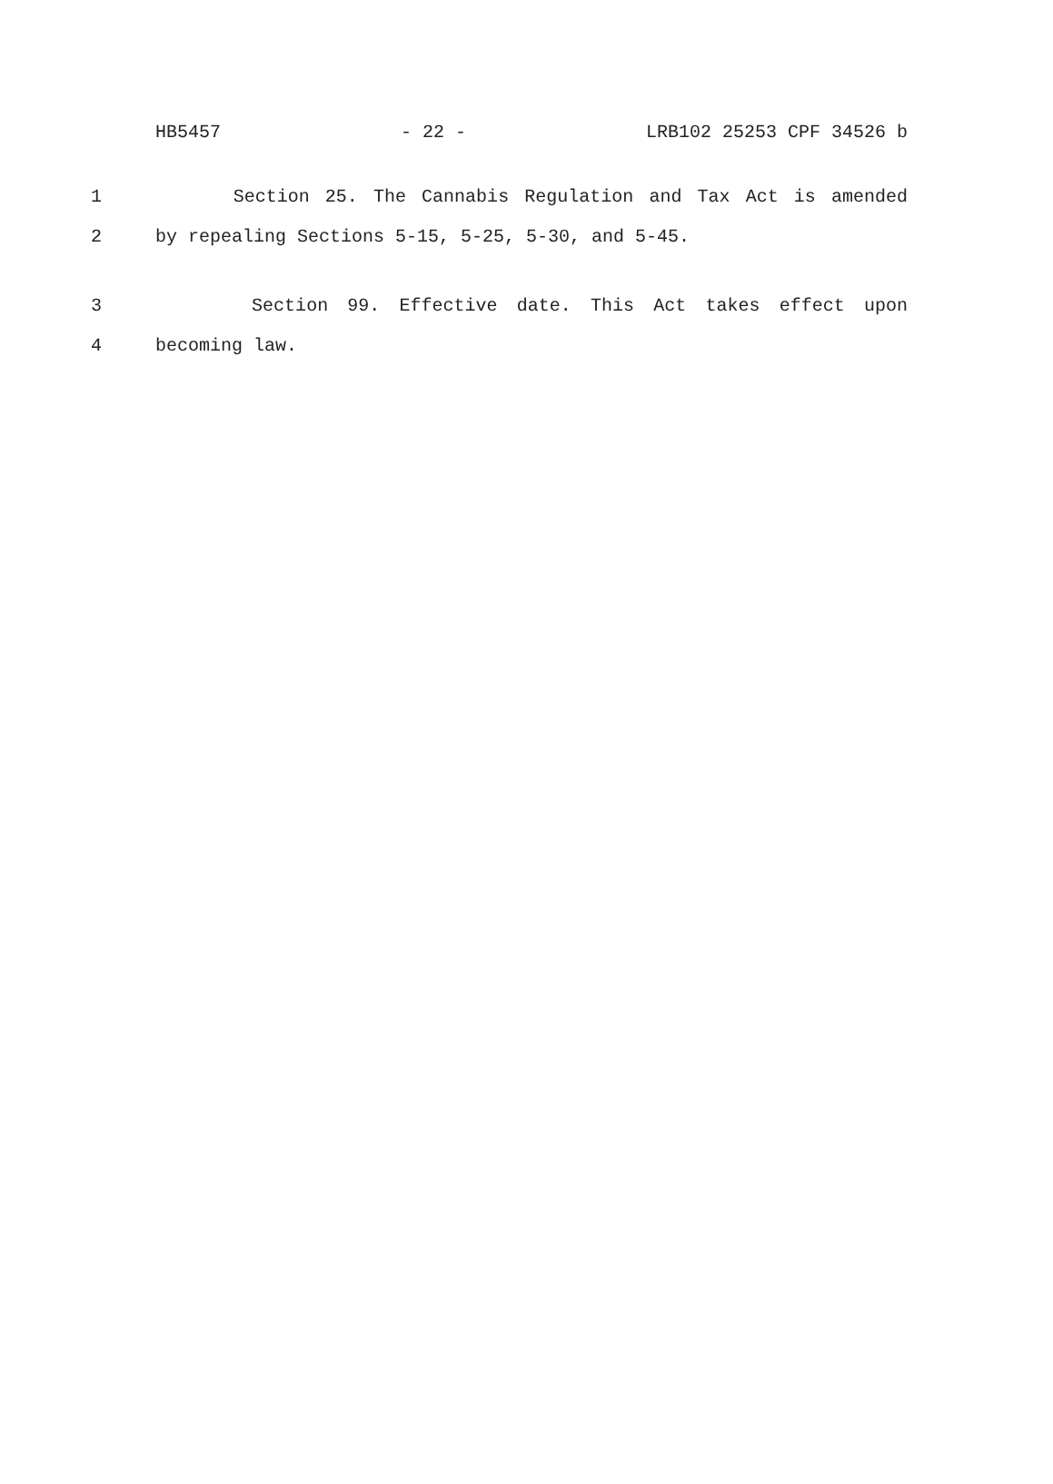HB5457 - 22 - LRB102 25253 CPF 34526 b
1 Section 25. The Cannabis Regulation and Tax Act is amended
2 by repealing Sections 5-15, 5-25, 5-30, and 5-45.
3 Section 99. Effective date. This Act takes effect upon
4 becoming law.